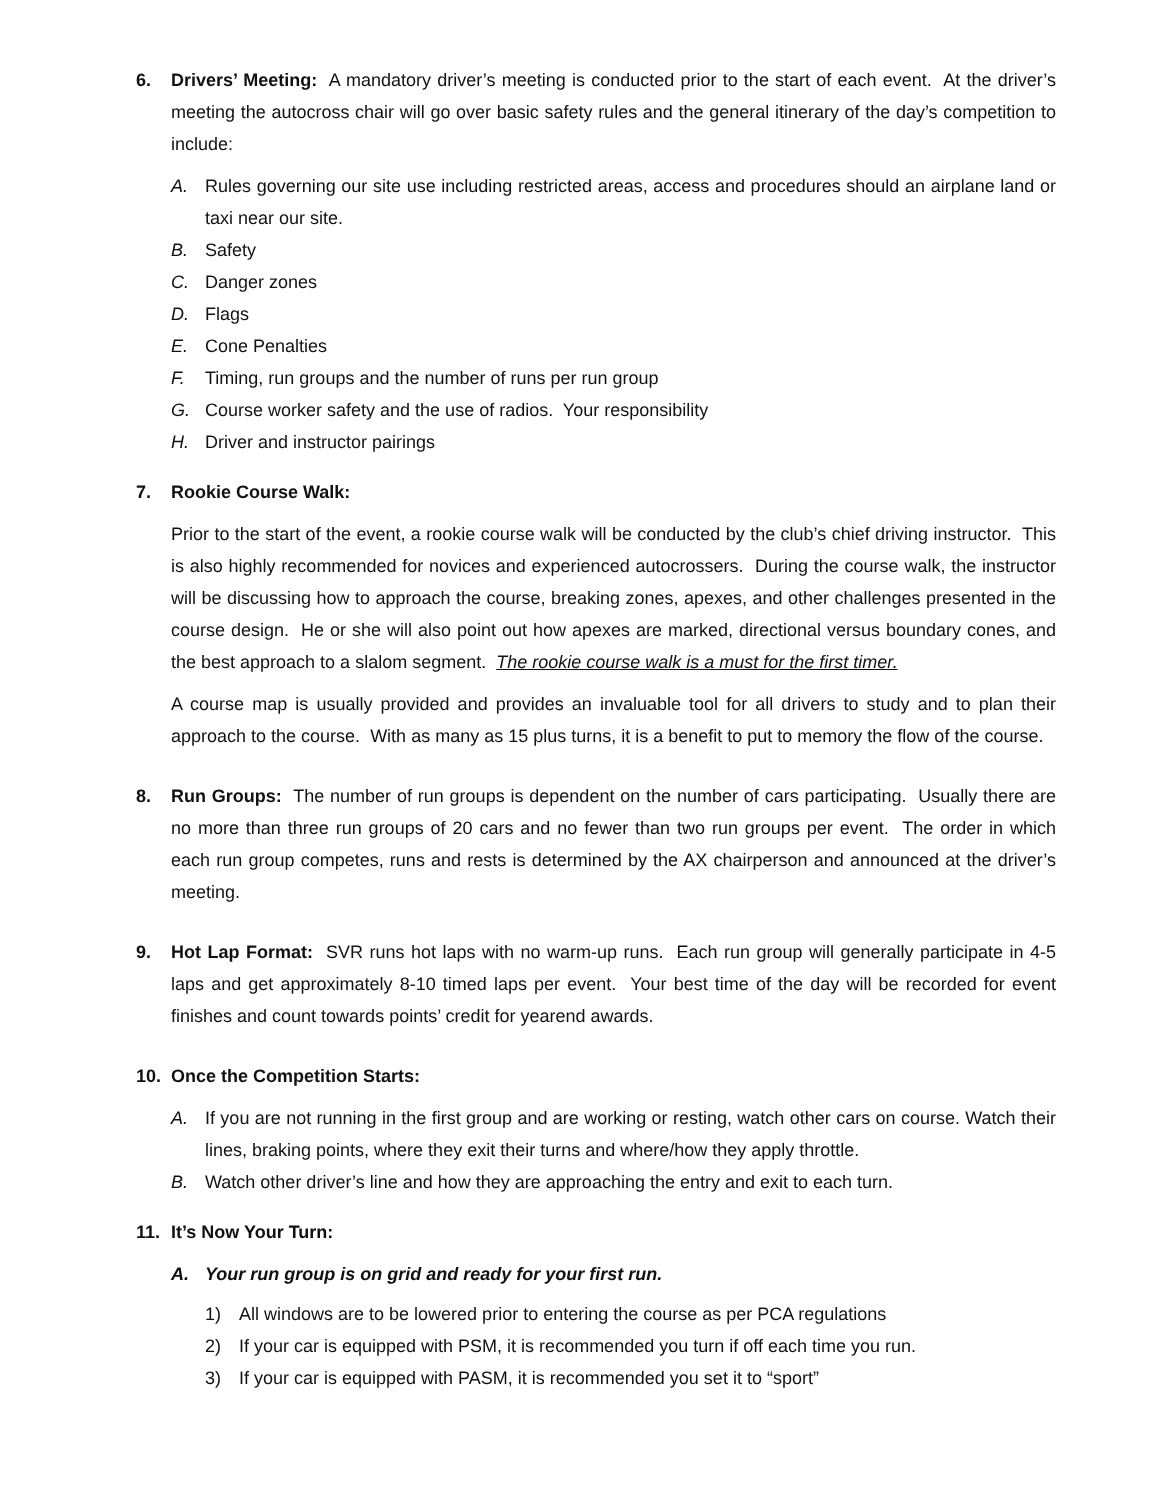6. Drivers’ Meeting: A mandatory driver’s meeting is conducted prior to the start of each event. At the driver’s meeting the autocross chair will go over basic safety rules and the general itinerary of the day’s competition to include:
A. Rules governing our site use including restricted areas, access and procedures should an airplane land or taxi near our site.
B. Safety
C. Danger zones
D. Flags
E. Cone Penalties
F. Timing, run groups and the number of runs per run group
G. Course worker safety and the use of radios. Your responsibility
H. Driver and instructor pairings
7. Rookie Course Walk:
Prior to the start of the event, a rookie course walk will be conducted by the club’s chief driving instructor. This is also highly recommended for novices and experienced autocrossers. During the course walk, the instructor will be discussing how to approach the course, breaking zones, apexes, and other challenges presented in the course design. He or she will also point out how apexes are marked, directional versus boundary cones, and the best approach to a slalom segment. The rookie course walk is a must for the first timer.
A course map is usually provided and provides an invaluable tool for all drivers to study and to plan their approach to the course. With as many as 15 plus turns, it is a benefit to put to memory the flow of the course.
8. Run Groups: The number of run groups is dependent on the number of cars participating. Usually there are no more than three run groups of 20 cars and no fewer than two run groups per event. The order in which each run group competes, runs and rests is determined by the AX chairperson and announced at the driver’s meeting.
9. Hot Lap Format: SVR runs hot laps with no warm-up runs. Each run group will generally participate in 4-5 laps and get approximately 8-10 timed laps per event. Your best time of the day will be recorded for event finishes and count towards points’ credit for yearend awards.
10. Once the Competition Starts:
A. If you are not running in the first group and are working or resting, watch other cars on course. Watch their lines, braking points, where they exit their turns and where/how they apply throttle.
B. Watch other driver’s line and how they are approaching the entry and exit to each turn.
11. It’s Now Your Turn:
A. Your run group is on grid and ready for your first run.
1) All windows are to be lowered prior to entering the course as per PCA regulations
2) If your car is equipped with PSM, it is recommended you turn if off each time you run.
3) If your car is equipped with PASM, it is recommended you set it to “sport”